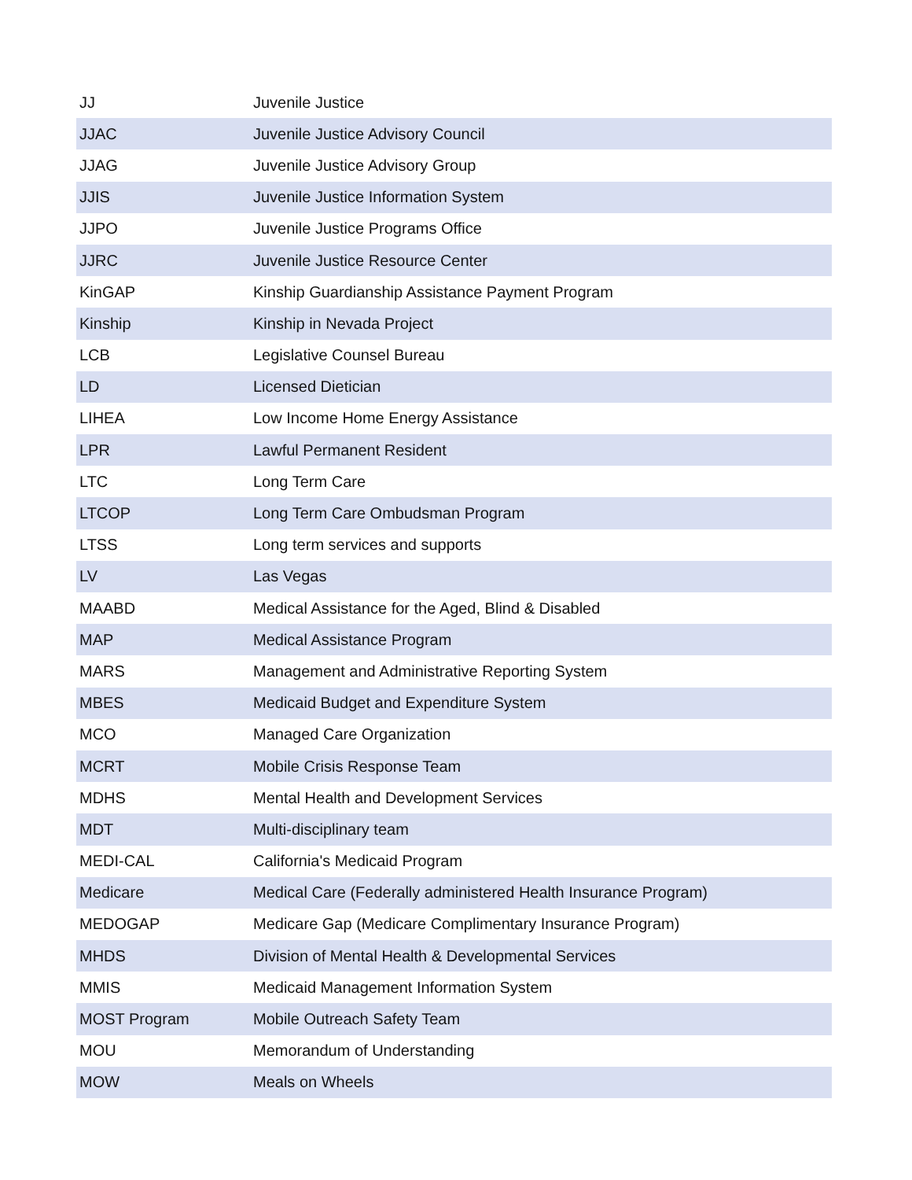| JJ | Juvenile Justice |
| JJAC | Juvenile Justice Advisory Council |
| JJAG | Juvenile Justice Advisory Group |
| JJIS | Juvenile Justice Information System |
| JJPO | Juvenile Justice Programs Office |
| JJRC | Juvenile Justice Resource Center |
| KinGAP | Kinship Guardianship Assistance Payment Program |
| Kinship | Kinship in Nevada Project |
| LCB | Legislative Counsel Bureau |
| LD | Licensed Dietician |
| LIHEA | Low Income Home Energy Assistance |
| LPR | Lawful Permanent Resident |
| LTC | Long Term Care |
| LTCOP | Long Term Care Ombudsman Program |
| LTSS | Long term services and supports |
| LV | Las Vegas |
| MAABD | Medical Assistance for the Aged, Blind & Disabled |
| MAP | Medical Assistance Program |
| MARS | Management and Administrative Reporting System |
| MBES | Medicaid Budget and Expenditure System |
| MCO | Managed Care Organization |
| MCRT | Mobile Crisis Response Team |
| MDHS | Mental Health and Development Services |
| MDT | Multi-disciplinary team |
| MEDI-CAL | California's Medicaid Program |
| Medicare | Medical Care (Federally administered Health Insurance Program) |
| MEDOGAP | Medicare Gap (Medicare Complimentary Insurance Program) |
| MHDS | Division of Mental Health & Developmental Services |
| MMIS | Medicaid Management Information System |
| MOST Program | Mobile Outreach Safety Team |
| MOU | Memorandum of Understanding |
| MOW | Meals on Wheels |